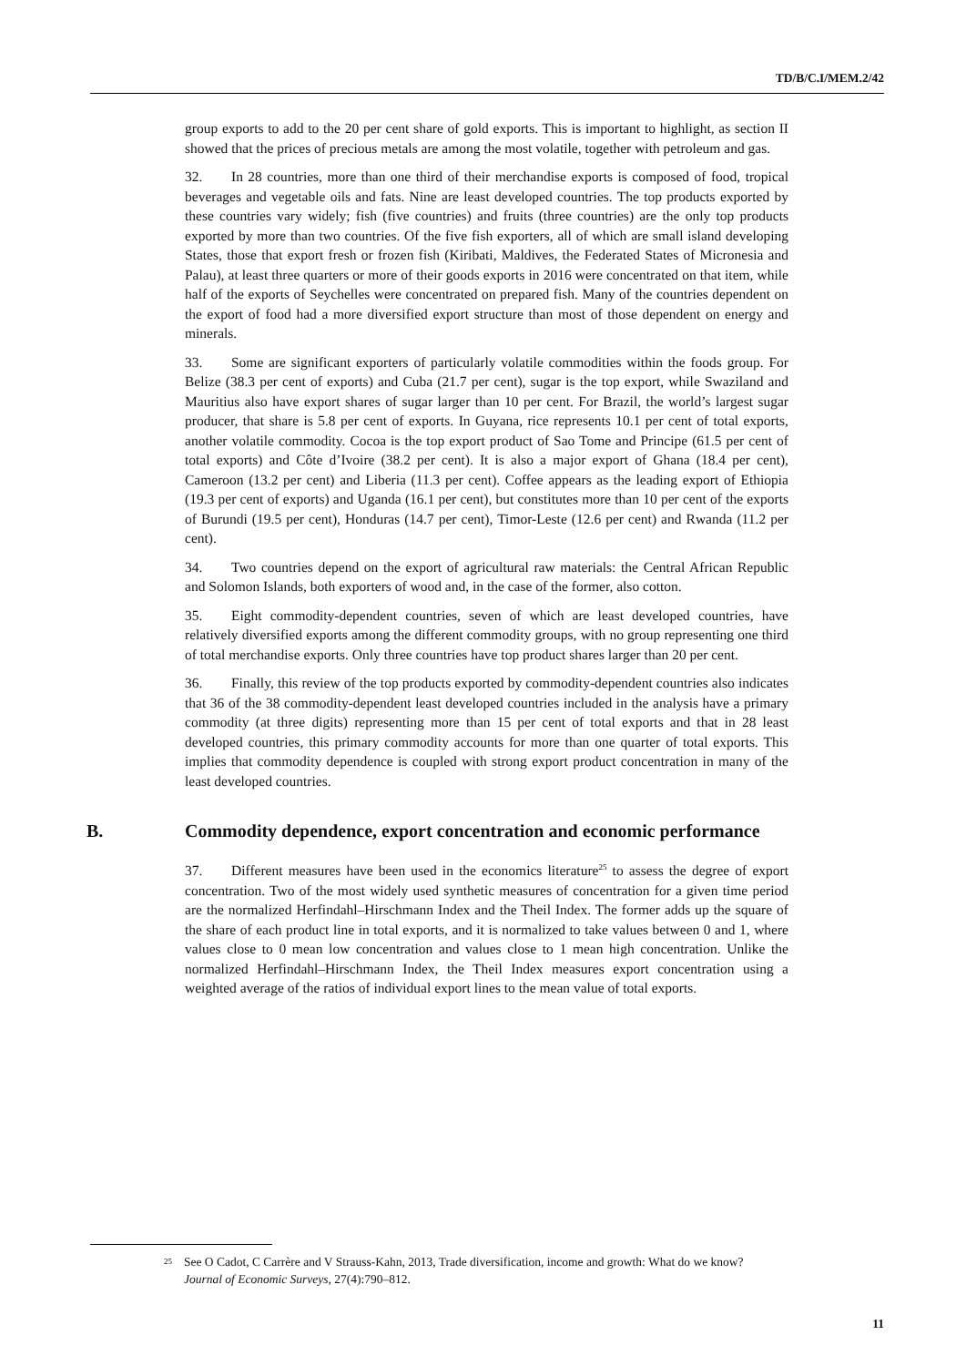TD/B/C.I/MEM.2/42
group exports to add to the 20 per cent share of gold exports. This is important to highlight, as section II showed that the prices of precious metals are among the most volatile, together with petroleum and gas.
32. In 28 countries, more than one third of their merchandise exports is composed of food, tropical beverages and vegetable oils and fats. Nine are least developed countries. The top products exported by these countries vary widely; fish (five countries) and fruits (three countries) are the only top products exported by more than two countries. Of the five fish exporters, all of which are small island developing States, those that export fresh or frozen fish (Kiribati, Maldives, the Federated States of Micronesia and Palau), at least three quarters or more of their goods exports in 2016 were concentrated on that item, while half of the exports of Seychelles were concentrated on prepared fish. Many of the countries dependent on the export of food had a more diversified export structure than most of those dependent on energy and minerals.
33. Some are significant exporters of particularly volatile commodities within the foods group. For Belize (38.3 per cent of exports) and Cuba (21.7 per cent), sugar is the top export, while Swaziland and Mauritius also have export shares of sugar larger than 10 per cent. For Brazil, the world’s largest sugar producer, that share is 5.8 per cent of exports. In Guyana, rice represents 10.1 per cent of total exports, another volatile commodity. Cocoa is the top export product of Sao Tome and Principe (61.5 per cent of total exports) and Côte d’Ivoire (38.2 per cent). It is also a major export of Ghana (18.4 per cent), Cameroon (13.2 per cent) and Liberia (11.3 per cent). Coffee appears as the leading export of Ethiopia (19.3 per cent of exports) and Uganda (16.1 per cent), but constitutes more than 10 per cent of the exports of Burundi (19.5 per cent), Honduras (14.7 per cent), Timor-Leste (12.6 per cent) and Rwanda (11.2 per cent).
34. Two countries depend on the export of agricultural raw materials: the Central African Republic and Solomon Islands, both exporters of wood and, in the case of the former, also cotton.
35. Eight commodity-dependent countries, seven of which are least developed countries, have relatively diversified exports among the different commodity groups, with no group representing one third of total merchandise exports. Only three countries have top product shares larger than 20 per cent.
36. Finally, this review of the top products exported by commodity-dependent countries also indicates that 36 of the 38 commodity-dependent least developed countries included in the analysis have a primary commodity (at three digits) representing more than 15 per cent of total exports and that in 28 least developed countries, this primary commodity accounts for more than one quarter of total exports. This implies that commodity dependence is coupled with strong export product concentration in many of the least developed countries.
B. Commodity dependence, export concentration and economic performance
37. Different measures have been used in the economics literature<sup>25</sup> to assess the degree of export concentration. Two of the most widely used synthetic measures of concentration for a given time period are the normalized Herfindahl–Hirschmann Index and the Theil Index. The former adds up the square of the share of each product line in total exports, and it is normalized to take values between 0 and 1, where values close to 0 mean low concentration and values close to 1 mean high concentration. Unlike the normalized Herfindahl–Hirschmann Index, the Theil Index measures export concentration using a weighted average of the ratios of individual export lines to the mean value of total exports.
<sup>25</sup> See O Cadot, C Carrère and V Strauss-Kahn, 2013, Trade diversification, income and growth: What do we know? Journal of Economic Surveys, 27(4):790–812.
11